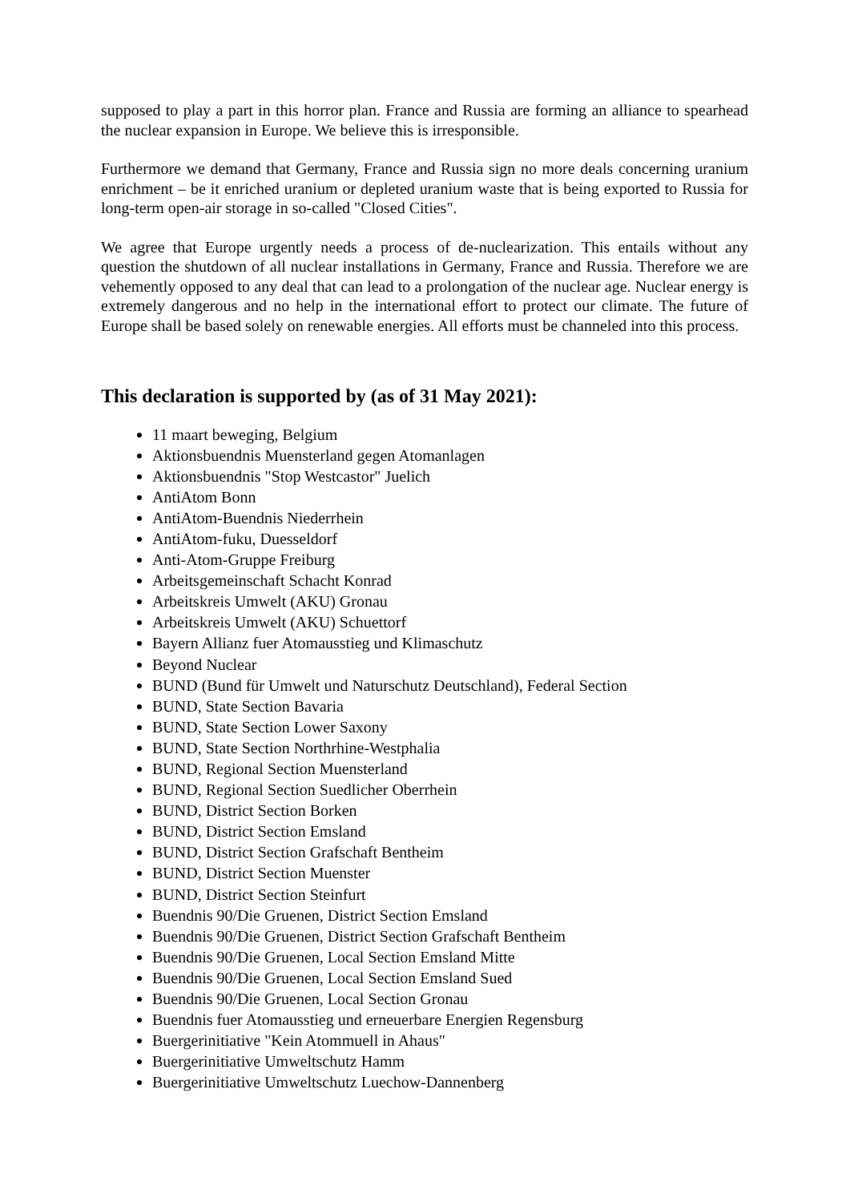supposed to play a part in this horror plan. France and Russia are forming an alliance to spearhead the nuclear expansion in Europe. We believe this is irresponsible.
Furthermore we demand that Germany, France and Russia sign no more deals concerning uranium enrichment – be it enriched uranium or depleted uranium waste that is being exported to Russia for long-term open-air storage in so-called "Closed Cities".
We agree that Europe urgently needs a process of de-nuclearization. This entails without any question the shutdown of all nuclear installations in Germany, France and Russia. Therefore we are vehemently opposed to any deal that can lead to a prolongation of the nuclear age. Nuclear energy is extremely dangerous and no help in the international effort to protect our climate. The future of Europe shall be based solely on renewable energies. All efforts must be channeled into this process.
This declaration is supported by (as of 31 May 2021):
11 maart beweging, Belgium
Aktionsbuendnis Muensterland gegen Atomanlagen
Aktionsbuendnis "Stop Westcastor" Juelich
AntiAtom Bonn
AntiAtom-Buendnis Niederrhein
AntiAtom-fuku, Duesseldorf
Anti-Atom-Gruppe Freiburg
Arbeitsgemeinschaft Schacht Konrad
Arbeitskreis Umwelt (AKU) Gronau
Arbeitskreis Umwelt (AKU) Schuettorf
Bayern Allianz fuer Atomausstieg und Klimaschutz
Beyond Nuclear
BUND (Bund für Umwelt und Naturschutz Deutschland), Federal Section
BUND, State Section Bavaria
BUND, State Section Lower Saxony
BUND, State Section Northrhine-Westphalia
BUND, Regional Section Muensterland
BUND, Regional Section Suedlicher Oberrhein
BUND, District Section Borken
BUND, District Section Emsland
BUND, District Section Grafschaft Bentheim
BUND, District Section Muenster
BUND, District Section Steinfurt
Buendnis 90/Die Gruenen, District Section Emsland
Buendnis 90/Die Gruenen, District Section Grafschaft Bentheim
Buendnis 90/Die Gruenen, Local Section Emsland Mitte
Buendnis 90/Die Gruenen, Local Section Emsland Sued
Buendnis 90/Die Gruenen, Local Section Gronau
Buendnis fuer Atomausstieg und erneuerbare Energien Regensburg
Buergerinitiative "Kein Atommuell in Ahaus"
Buergerinitiative Umweltschutz Hamm
Buergerinitiative Umweltschutz Luechow-Dannenberg